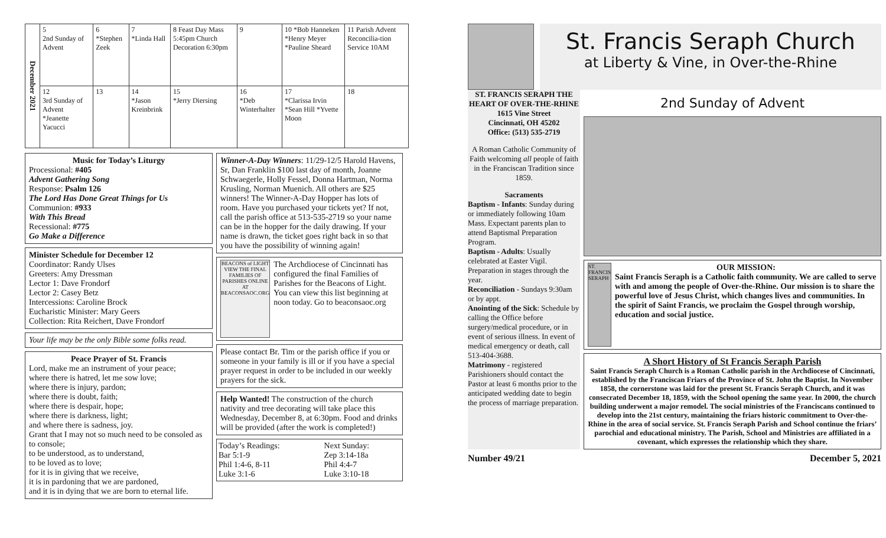| December 2021 | 5 2nd Sunday of Advent | 6 *Stephen Zeek | 7 *Linda Hall | 8 Feast Day Mass 5:45pm Church Decoration 6:30pm | 9 | 10 *Bob Hanneken *Henry Meyer *Pauline Sheard | 11 Parish Advent Reconcilia-tion Service 10AM |
| | 12 3rd Sunday of Advent *Jeanette Yacucci | 13 | 14 *Jason Kreinbrink | 15 *Jerry Diersing | 16 *Deb Winterhalter | 17 *Clarissa Irvin *Sean Hill *Yvette Moon | 18 |
Music for Today’s Liturgy
Processional: #405
Advent Gathering Song
Response: Psalm 126
The Lord Has Done Great Things for Us
Communion: #933
With This Bread
Recessional: #775
Go Make a Difference
Minister Schedule for December 12
Coordinator: Randy Ulses
Greeters: Amy Dressman
Lector 1: Dave Frondorf
Lector 2: Casey Betz
Intercessions: Caroline Brock
Eucharistic Minister: Mary Geers
Collection: Rita Reichert, Dave Frondorf
Your life may be the only Bible some folks read.
Peace Prayer of St. Francis
Lord, make me an instrument of your peace;
where there is hatred, let me sow love;
where there is injury, pardon;
where there is doubt, faith;
where there is despair, hope;
where there is darkness, light;
and where there is sadness, joy.
Grant that I may not so much need to be consoled as to console;
to be understood, as to understand,
to be loved as to love;
for it is in giving that we receive,
it is in pardoning that we are pardoned,
and it is in dying that we are born to eternal life.
Winner-A-Day Winners: 11/29-12/5 Harold Havens, Sr, Dan Franklin $100 last day of month, Joanne Schwaegerle, Holly Fessel, Donna Hartman, Norma Krusling, Norman Muenich. All others are $25 winners! The Winner-A-Day Hopper has lots of room. Have you purchased your tickets yet? If not, call the parish office at 513-535-2719 so your name can be in the hopper for the daily drawing. If your name is drawn, the ticket goes right back in so that you have the possibility of winning again!
BEACONS of LIGHT
VIEW THE FINAL FAMILIES OF PARISHES ONLINE AT
BEACONSAOC.ORG
The Archdiocese of Cincinnati has configured the final Families of Parishes for the Beacons of Light. You can view this list beginning at noon today. Go to beaconsaoc.org
Please contact Br. Tim or the parish office if you or someone in your family is ill or if you have a special prayer request in order to be included in our weekly prayers for the sick.
Help Wanted! The construction of the church nativity and tree decorating will take place this Wednesday, December 8, at 6:30pm. Food and drinks will be provided (after the work is completed!)
| Today’s Readings: Bar 5:1-9 Phil 1:4-6, 8-11 Luke 3:1-6 | Next Sunday: Zep 3:14-18a Phil 4:4-7 Luke 3:10-18 |
St. Francis Seraph Church
at Liberty & Vine, in Over-the-Rhine
ST. FRANCIS SERAPH THE HEART OF OVER-THE-RHINE
1615 Vine Street
Cincinnati, OH 45202
Office: (513) 535-2719
A Roman Catholic Community of Faith welcoming all people of faith in the Franciscan Tradition since 1859.
Sacraments
Baptism - Infants: Sunday during or immediately following 10am Mass. Expectant parents plan to attend Baptismal Preparation Program.
Baptism - Adults: Usually celebrated at Easter Vigil. Preparation in stages through the year.
Reconciliation - Sundays 9:30am or by appt.
Anointing of the Sick: Schedule by calling the Office before surgery/medical procedure, or in event of serious illness. In event of medical emergency or death, call 513-404-3688.
Matrimony - registered Parishioners should contact the Pastor at least 6 months prior to the anticipated wedding date to begin the process of marriage preparation.
2nd Sunday of Advent
ST. FRANCIS SERAPH
OUR MISSION:
Saint Francis Seraph is a Catholic faith community. We are called to serve with and among the people of Over-the-Rhine. Our mission is to share the powerful love of Jesus Christ, which changes lives and communities. In the spirit of Saint Francis, we proclaim the Gospel through worship, education and social justice.
A Short History of St Francis Seraph Parish
Saint Francis Seraph Church is a Roman Catholic parish in the Archdiocese of Cincinnati, established by the Franciscan Friars of the Province of St. John the Baptist. In November 1858, the cornerstone was laid for the present St. Francis Seraph Church, and it was consecrated December 18, 1859, with the School opening the same year. In 2000, the church building underwent a major remodel. The social ministries of the Franciscans continued to develop into the 21st century, maintaining the friars historic commitment to Over-the-Rhine in the area of social service. St. Francis Seraph Parish and School continue the friars’ parochial and educational ministry. The Parish, School and Ministries are affiliated in a covenant, which expresses the relationship which they share.
Number 49/21 December 5, 2021